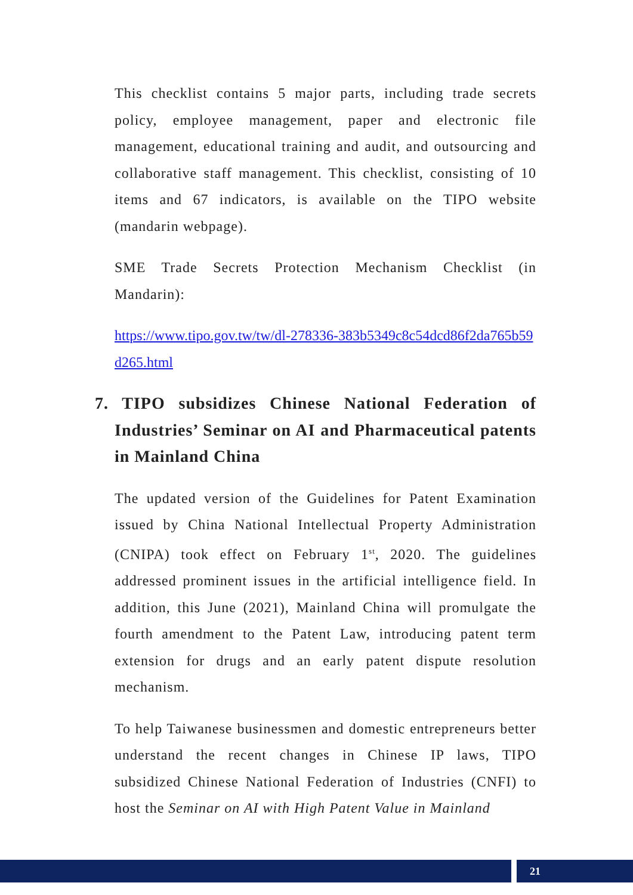This checklist contains 5 major parts, including trade secrets policy, employee management, paper and electronic file management, educational training and audit, and outsourcing and collaborative staff management. This checklist, consisting of 10 items and 67 indicators, is available on the TIPO website (mandarin webpage).
SME Trade Secrets Protection Mechanism Checklist (in Mandarin):
https://www.tipo.gov.tw/tw/dl-278336-383b5349c8c54dcd86f2da765b59d265.html
7. TIPO subsidizes Chinese National Federation of Industries’ Seminar on AI and Pharmaceutical patents in Mainland China
The updated version of the Guidelines for Patent Examination issued by China National Intellectual Property Administration (CNIPA) took effect on February 1<sup>st</sup>, 2020. The guidelines addressed prominent issues in the artificial intelligence field. In addition, this June (2021), Mainland China will promulgate the fourth amendment to the Patent Law, introducing patent term extension for drugs and an early patent dispute resolution mechanism.
To help Taiwanese businessmen and domestic entrepreneurs better understand the recent changes in Chinese IP laws, TIPO subsidized Chinese National Federation of Industries (CNFI) to host the Seminar on AI with High Patent Value in Mainland
21